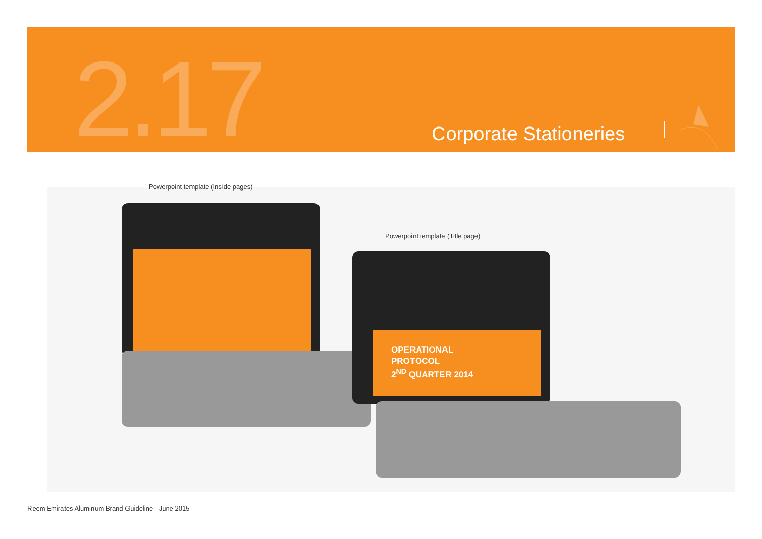2.17 Corporate Stationeries
Powerpoint template (Inside pages)
Powerpoint template (Title page)
OPERATIONAL
PROTOCOL
2<sup>ND</sup> QUARTER 2014
Reem Emirates Aluminum Brand Guideline - June 2015